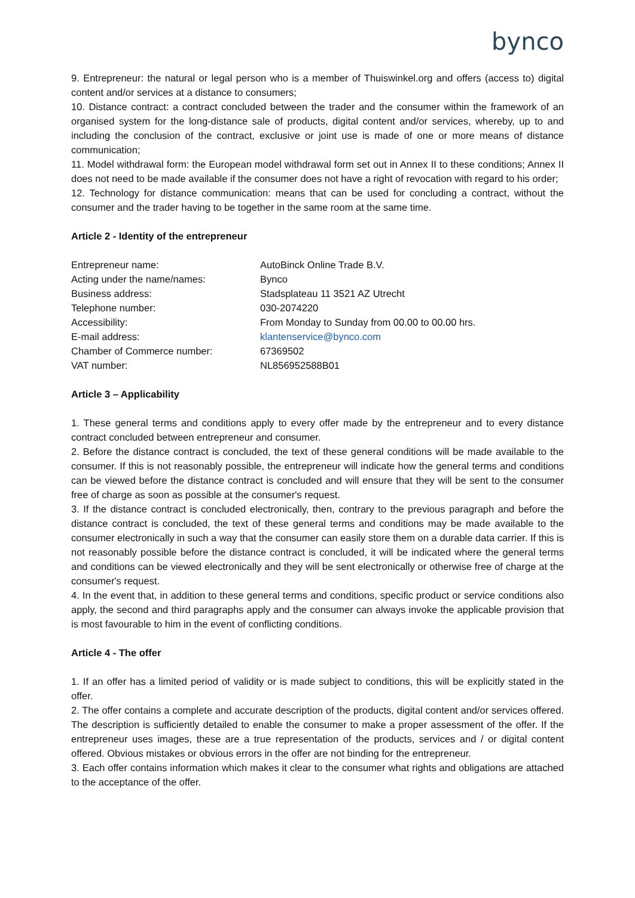bynco
9. Entrepreneur: the natural or legal person who is a member of Thuiswinkel.org and offers (access to) digital content and/or services at a distance to consumers;
10. Distance contract: a contract concluded between the trader and the consumer within the framework of an organised system for the long-distance sale of products, digital content and/or services, whereby, up to and including the conclusion of the contract, exclusive or joint use is made of one or more means of distance communication;
11. Model withdrawal form: the European model withdrawal form set out in Annex II to these conditions; Annex II does not need to be made available if the consumer does not have a right of revocation with regard to his order;
12. Technology for distance communication: means that can be used for concluding a contract, without the consumer and the trader having to be together in the same room at the same time.
Article 2 - Identity of the entrepreneur
| Entrepreneur name: | AutoBinck Online Trade B.V. |
| Acting under the name/names: | Bynco |
| Business address: | Stadsplateau 11 3521 AZ Utrecht |
| Telephone number: | 030-2074220 |
| Accessibility: | From Monday to Sunday from 00.00 to 00.00 hrs. |
| E-mail address: | klantenservice@bynco.com |
| Chamber of Commerce number: | 67369502 |
| VAT number: | NL856952588B01 |
Article 3 – Applicability
1. These general terms and conditions apply to every offer made by the entrepreneur and to every distance contract concluded between entrepreneur and consumer.
2. Before the distance contract is concluded, the text of these general conditions will be made available to the consumer. If this is not reasonably possible, the entrepreneur will indicate how the general terms and conditions can be viewed before the distance contract is concluded and will ensure that they will be sent to the consumer free of charge as soon as possible at the consumer's request.
3. If the distance contract is concluded electronically, then, contrary to the previous paragraph and before the distance contract is concluded, the text of these general terms and conditions may be made available to the consumer electronically in such a way that the consumer can easily store them on a durable data carrier. If this is not reasonably possible before the distance contract is concluded, it will be indicated where the general terms and conditions can be viewed electronically and they will be sent electronically or otherwise free of charge at the consumer's request.
4. In the event that, in addition to these general terms and conditions, specific product or service conditions also apply, the second and third paragraphs apply and the consumer can always invoke the applicable provision that is most favourable to him in the event of conflicting conditions.
Article 4 - The offer
1. If an offer has a limited period of validity or is made subject to conditions, this will be explicitly stated in the offer.
2. The offer contains a complete and accurate description of the products, digital content and/or services offered. The description is sufficiently detailed to enable the consumer to make a proper assessment of the offer. If the entrepreneur uses images, these are a true representation of the products, services and / or digital content offered. Obvious mistakes or obvious errors in the offer are not binding for the entrepreneur.
3. Each offer contains information which makes it clear to the consumer what rights and obligations are attached to the acceptance of the offer.